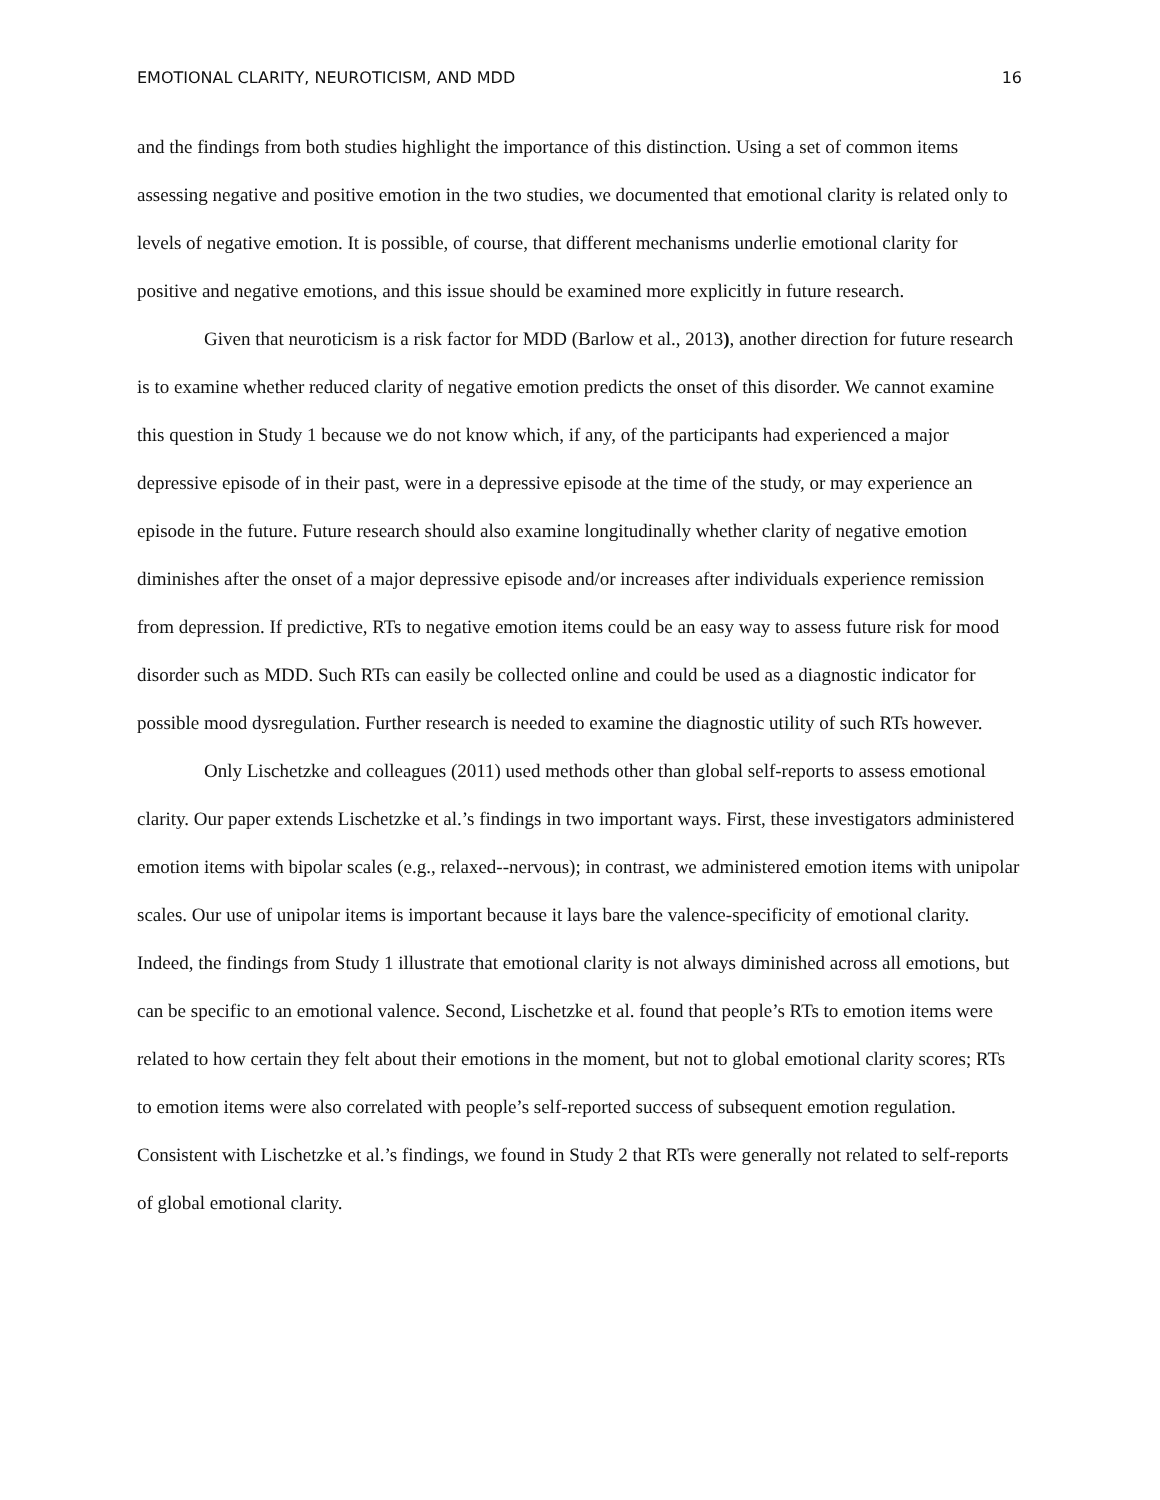EMOTIONAL CLARITY, NEUROTICISM, AND MDD 16
and the findings from both studies highlight the importance of this distinction. Using a set of common items assessing negative and positive emotion in the two studies, we documented that emotional clarity is related only to levels of negative emotion. It is possible, of course, that different mechanisms underlie emotional clarity for positive and negative emotions, and this issue should be examined more explicitly in future research.
Given that neuroticism is a risk factor for MDD (Barlow et al., 2013), another direction for future research is to examine whether reduced clarity of negative emotion predicts the onset of this disorder. We cannot examine this question in Study 1 because we do not know which, if any, of the participants had experienced a major depressive episode of in their past, were in a depressive episode at the time of the study, or may experience an episode in the future. Future research should also examine longitudinally whether clarity of negative emotion diminishes after the onset of a major depressive episode and/or increases after individuals experience remission from depression. If predictive, RTs to negative emotion items could be an easy way to assess future risk for mood disorder such as MDD. Such RTs can easily be collected online and could be used as a diagnostic indicator for possible mood dysregulation. Further research is needed to examine the diagnostic utility of such RTs however.
Only Lischetzke and colleagues (2011) used methods other than global self-reports to assess emotional clarity. Our paper extends Lischetzke et al.’s findings in two important ways. First, these investigators administered emotion items with bipolar scales (e.g., relaxed--nervous); in contrast, we administered emotion items with unipolar scales. Our use of unipolar items is important because it lays bare the valence-specificity of emotional clarity. Indeed, the findings from Study 1 illustrate that emotional clarity is not always diminished across all emotions, but can be specific to an emotional valence. Second, Lischetzke et al. found that people’s RTs to emotion items were related to how certain they felt about their emotions in the moment, but not to global emotional clarity scores; RTs to emotion items were also correlated with people’s self-reported success of subsequent emotion regulation. Consistent with Lischetzke et al.’s findings, we found in Study 2 that RTs were generally not related to self-reports of global emotional clarity.